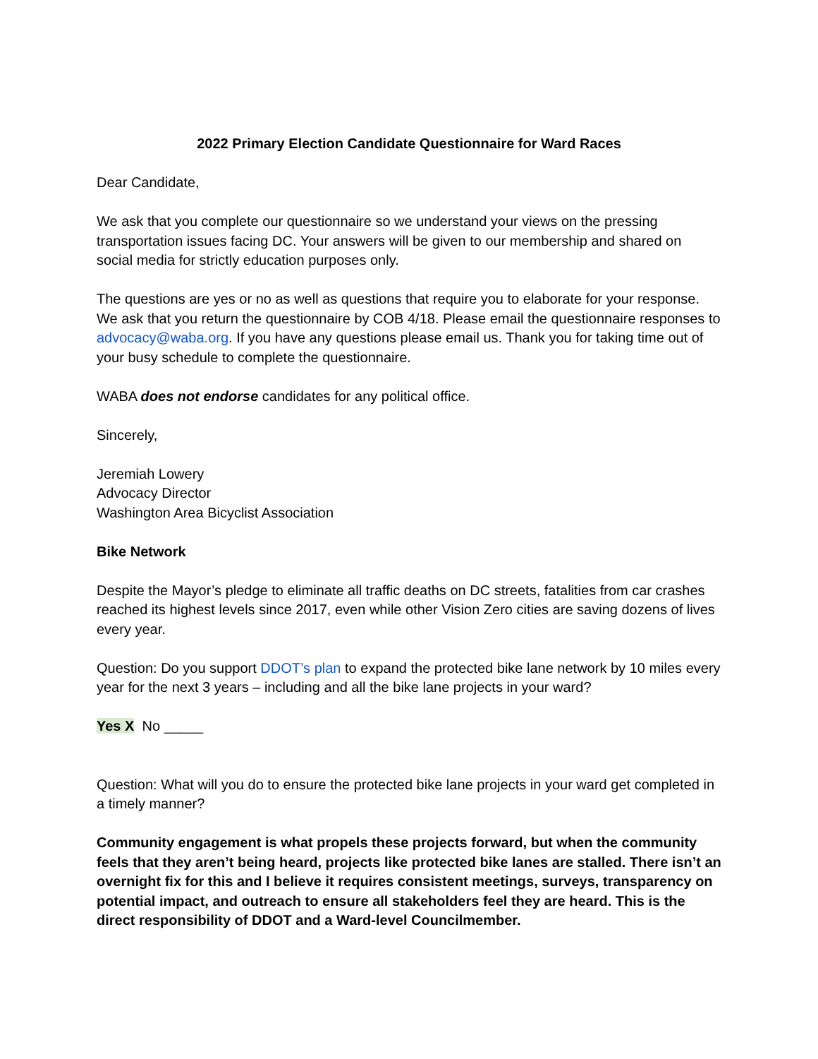2022 Primary Election Candidate Questionnaire for Ward Races
Dear Candidate,
We ask that you complete our questionnaire so we understand your views on the pressing transportation issues facing DC. Your answers will be given to our membership and shared on social media for strictly education purposes only.
The questions are yes or no as well as questions that require you to elaborate for your response. We ask that you return the questionnaire by COB 4/18. Please email the questionnaire responses to advocacy@waba.org. If you have any questions please email us. Thank you for taking time out of your busy schedule to complete the questionnaire.
WABA does not endorse candidates for any political office.
Sincerely,
Jeremiah Lowery
Advocacy Director
Washington Area Bicyclist Association
Bike Network
Despite the Mayor’s pledge to eliminate all traffic deaths on DC streets, fatalities from car crashes reached its highest levels since 2017, even while other Vision Zero cities are saving dozens of lives every year.
Question: Do you support DDOT’s plan to expand the protected bike lane network by 10 miles every year for the next 3 years – including and all the bike lane projects in your ward?
Yes X No _____
Question: What will you do to ensure the protected bike lane projects in your ward get completed in a timely manner?
Community engagement is what propels these projects forward, but when the community feels that they aren’t being heard, projects like protected bike lanes are stalled. There isn’t an overnight fix for this and I believe it requires consistent meetings, surveys, transparency on potential impact, and outreach to ensure all stakeholders feel they are heard. This is the direct responsibility of DDOT and a Ward-level Councilmember.